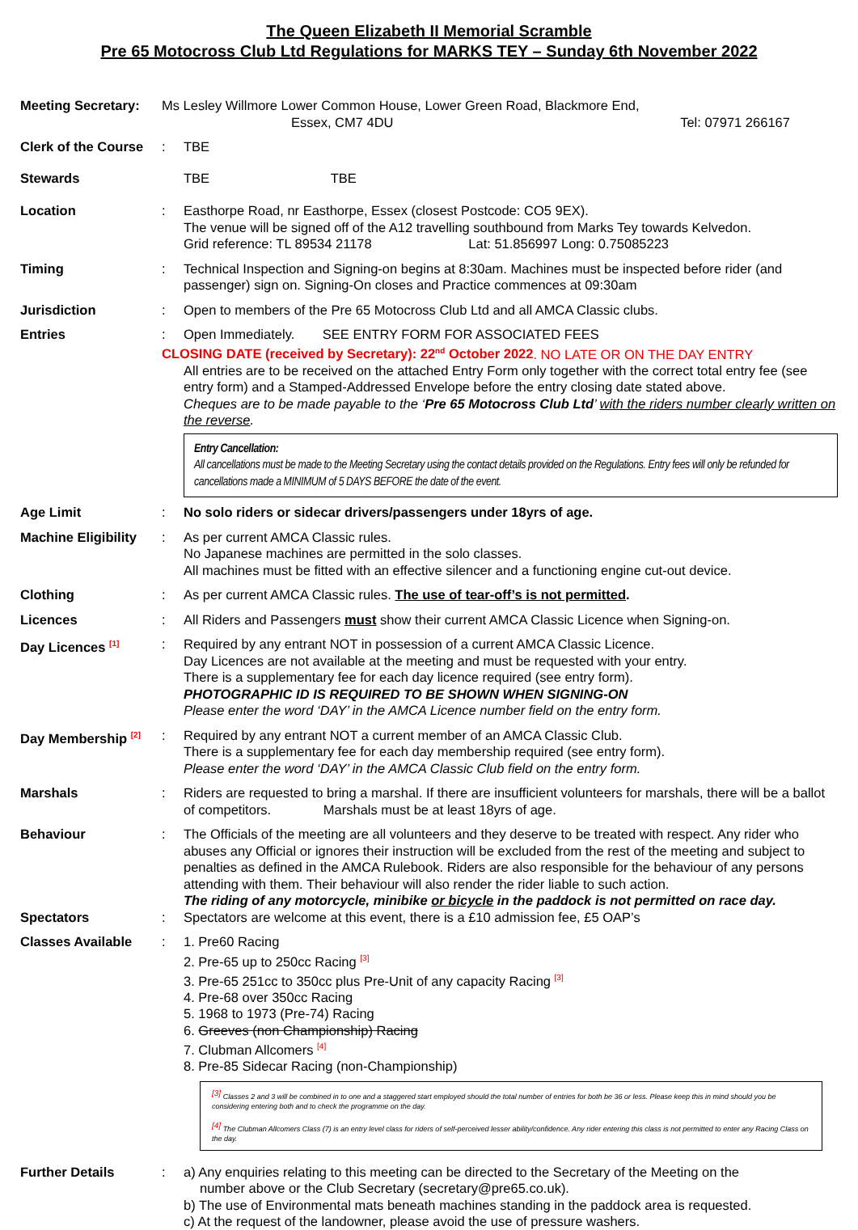The Queen Elizabeth II Memorial Scramble
Pre 65 Motocross Club Ltd Regulations for MARKS TEY – Sunday 6th November 2022
Meeting Secretary:
Ms Lesley Willmore Lower Common House, Lower Green Road, Blackmore End,
Essex, CM7 4DU Tel: 07971 266167
Clerk of the Course
: TBE
Stewards TBE TBE
Location : Easthorpe Road, nr Easthorpe, Essex (closest Postcode: CO5 9EX).
The venue will be signed off of the A12 travelling southbound from Marks Tey towards Kelvedon.
Grid reference: TL 89534 21178 Lat: 51.856997 Long: 0.75085223
Timing : Technical Inspection and Signing-on begins at 8:30am. Machines must be inspected before rider (and passenger) sign on. Signing-On closes and Practice commences at 09:30am
Jurisdiction : Open to members of the Pre 65 Motocross Club Ltd and all AMCA Classic clubs.
Entries : Open Immediately. SEE ENTRY FORM FOR ASSOCIATED FEES
CLOSING DATE (received by Secretary): 22<sup>nd</sup> October 2022. NO LATE OR ON THE DAY ENTRY
All entries are to be received on the attached Entry Form only together with the correct total entry fee (see entry form) and a Stamped-Addressed Envelope before the entry closing date stated above.
Cheques are to be made payable to the ‘Pre 65 Motocross Club Ltd’ with the riders number clearly written on the reverse.
Entry Cancellation:
All cancellations must be made to the Meeting Secretary using the contact details provided on the Regulations. Entry fees will only be refunded for cancellations made a MINIMUM of 5 DAYS BEFORE the date of the event.
Age Limit : No solo riders or sidecar drivers/passengers under 18yrs of age.
Machine Eligibility
: As per current AMCA Classic rules.
No Japanese machines are permitted in the solo classes.
All machines must be fitted with an effective silencer and a functioning engine cut-out device.
Clothing : As per current AMCA Classic rules. The use of tear-off’s is not permitted.
Licences : All Riders and Passengers must show their current AMCA Classic Licence when Signing-on.
Day Licences <sup>[1]</sup>
: Required by any entrant NOT in possession of a current AMCA Classic Licence.
Day Licences are not available at the meeting and must be requested with your entry.
There is a supplementary fee for each day licence required (see entry form).
PHOTOGRAPHIC ID IS REQUIRED TO BE SHOWN WHEN SIGNING-ON
Please enter the word ‘DAY’ in the AMCA Licence number field on the entry form.
Day Membership <sup>[2]</sup>
: Required by any entrant NOT a current member of an AMCA Classic Club.
There is a supplementary fee for each day membership required (see entry form).
Please enter the word ‘DAY’ in the AMCA Classic Club field on the entry form.
Marshals : Riders are requested to bring a marshal. If there are insufficient volunteers for marshals, there will be a ballot of competitors. Marshals must be at least 18yrs of age.
Behaviour : The Officials of the meeting are all volunteers and they deserve to be treated with respect. Any rider who abuses any Official or ignores their instruction will be excluded from the rest of the meeting and subject to penalties as defined in the AMCA Rulebook. Riders are also responsible for the behaviour of any persons attending with them. Their behaviour will also render the rider liable to such action.
The riding of any motorcycle, minibike or bicycle in the paddock is not permitted on race day.
Spectators : Spectators are welcome at this event, there is a £10 admission fee, £5 OAP’s
Classes Available : 1. Pre60 Racing
2. Pre-65 up to 250cc Racing <sup>[3]</sup>
3. Pre-65 251cc to 350cc plus Pre-Unit of any capacity Racing <sup>[3]</sup>
4. Pre-68 over 350cc Racing
5. 1968 to 1973 (Pre-74) Racing
6. Greeves (non Championship) Racing
7. Clubman Allcomers <sup>[4]</sup>
8. Pre-85 Sidecar Racing (non-Championship)
<sup>[3]</sup> Classes 2 and 3 will be combined in to one and a staggered start employed should the total number of entries for both be 36 or less. Please keep this in mind should you be considering entering both and to check the programme on the day.
<sup>[4]</sup> The Clubman Allcomers Class (7) is an entry level class for riders of self-perceived lesser ability/confidence. Any rider entering this class is not permitted to enter any Racing Class on the day.
Further Details : a) Any enquiries relating to this meeting can be directed to the Secretary of the Meeting on the
number above or the Club Secretary (secretary@pre65.co.uk).
b) The use of Environmental mats beneath machines standing in the paddock area is requested.
c) At the request of the landowner, please avoid the use of pressure washers.